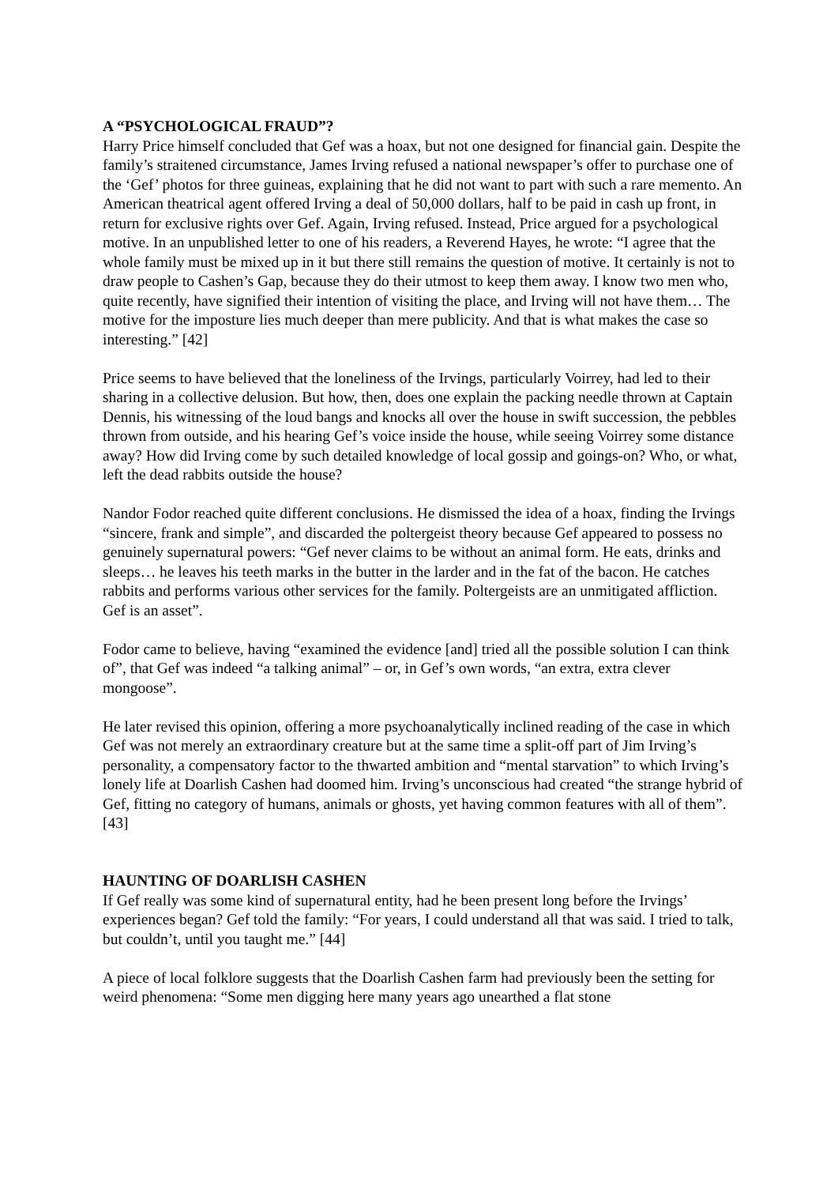A “PSYCHOLOGICAL FRAUD”?
Harry Price himself concluded that Gef was a hoax, but not one designed for financial gain. Despite the family’s straitened circumstance, James Irving refused a national newspaper’s offer to purchase one of the ‘Gef’ photos for three guineas, explaining that he did not want to part with such a rare memento. An American theatrical agent offered Irving a deal of 50,000 dollars, half to be paid in cash up front, in return for exclusive rights over Gef. Again, Irving refused. Instead, Price argued for a psychological motive. In an unpublished letter to one of his readers, a Reverend Hayes, he wrote: “I agree that the whole family must be mixed up in it but there still remains the question of motive. It certainly is not to draw people to Cashen’s Gap, because they do their utmost to keep them away. I know two men who, quite recently, have signified their intention of visiting the place, and Irving will not have them… The motive for the imposture lies much deeper than mere publicity. And that is what makes the case so interesting.” [42]
Price seems to have believed that the loneliness of the Irvings, particularly Voirrey, had led to their sharing in a collective delusion. But how, then, does one explain the packing needle thrown at Captain Dennis, his witnessing of the loud bangs and knocks all over the house in swift succession, the pebbles thrown from outside, and his hearing Gef’s voice inside the house, while seeing Voirrey some distance away? How did Irving come by such detailed knowledge of local gossip and goings-on? Who, or what, left the dead rabbits outside the house?
Nandor Fodor reached quite different conclusions. He dismissed the idea of a hoax, finding the Irvings “sincere, frank and simple”, and discarded the poltergeist theory because Gef appeared to possess no genuinely supernatural powers: “Gef never claims to be without an animal form. He eats, drinks and sleeps… he leaves his teeth marks in the butter in the larder and in the fat of the bacon. He catches rabbits and performs various other services for the family. Poltergeists are an unmitigated affliction. Gef is an asset”.
Fodor came to believe, having “examined the evidence [and] tried all the possible solution I can think of”, that Gef was indeed “a talking animal” – or, in Gef’s own words, “an extra, extra clever mongoose”.
He later revised this opinion, offering a more psychoanalytically inclined reading of the case in which Gef was not merely an extraordinary creature but at the same time a split-off part of Jim Irving’s personality, a compensatory factor to the thwarted ambition and “mental starvation” to which Irving’s lonely life at Doarlish Cashen had doomed him. Irving’s unconscious had created “the strange hybrid of Gef, fitting no category of humans, animals or ghosts, yet having common features with all of them”. [43]
HAUNTING OF DOARLISH CASHEN
If Gef really was some kind of supernatural entity, had he been present long before the Irvings’ experiences began? Gef told the family: “For years, I could understand all that was said. I tried to talk, but couldn’t, until you taught me.” [44]
A piece of local folklore suggests that the Doarlish Cashen farm had previously been the setting for weird phenomena: “Some men digging here many years ago unearthed a flat stone